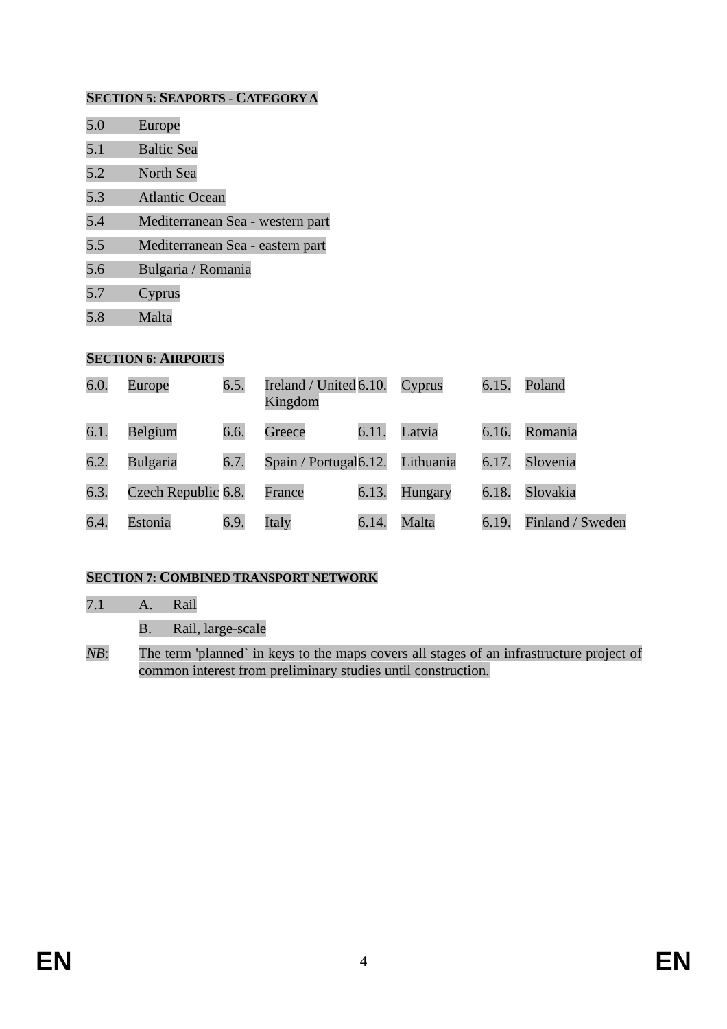SECTION 5: SEAPORTS - CATEGORY A
5.0 Europe
5.1 Baltic Sea
5.2 North Sea
5.3 Atlantic Ocean
5.4 Mediterranean Sea - western part
5.5 Mediterranean Sea - eastern part
5.6 Bulgaria / Romania
5.7 Cyprus
5.8 Malta
SECTION 6: AIRPORTS
| 6.0. | Europe | 6.5. | Ireland / United Kingdom | 6.10. | Cyprus | 6.15. | Poland |
| 6.1. | Belgium | 6.6. | Greece | 6.11. | Latvia | 6.16. | Romania |
| 6.2. | Bulgaria | 6.7. | Spain / Portugal | 6.12. | Lithuania | 6.17. | Slovenia |
| 6.3. | Czech Republic | 6.8. | France | 6.13. | Hungary | 6.18. | Slovakia |
| 6.4. | Estonia | 6.9. | Italy | 6.14. | Malta | 6.19. | Finland / Sweden |
SECTION 7: COMBINED TRANSPORT NETWORK
7.1 A. Rail
B. Rail, large-scale
NB: The term 'planned` in keys to the maps covers all stages of an infrastructure project of common interest from preliminary studies until construction.
EN 4 EN